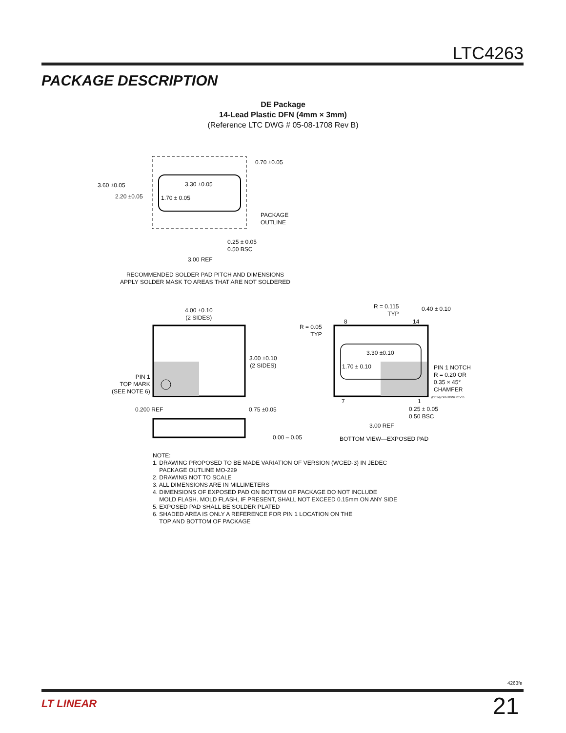LTC4263
PACKAGE DESCRIPTION
DE Package
14-Lead Plastic DFN (4mm × 3mm)
(Reference LTC DWG # 05-08-1708 Rev B)
0.70 ±0.05
3.60 ±0.05 3.30 ±0.05
2.20 ±0.05 1.70 ± 0.05
PACKAGE
OUTLINE
0.25 ± 0.05
0.50 BSC
3.00 REF
RECOMMENDED SOLDER PAD PITCH AND DIMENSIONS
APPLY SOLDER MASK TO AREAS THAT ARE NOT SOLDERED
4.00 ±0.10
(2 SIDES)
R = 0.115
TYP
0.40 ± 0.10
8 14
R = 0.05
TYP
3.30 ±0.10
3.00 ±0.10
(2 SIDES)
1.70 ± 0.10
PIN 1 NOTCH
R = 0.20 OR
0.35 × 45°
CHAMFER
(DE14) DFN 0806 REV B
PIN 1
TOP MARK
(SEE NOTE 6)
7 1
0.200 REF 0.75 ±0.05
0.25 ± 0.05
0.50 BSC
3.00 REF
0.00 – 0.05 BOTTOM VIEW—EXPOSED PAD
NOTE:
1. DRAWING PROPOSED TO BE MADE VARIATION OF VERSION (WGED-3) IN JEDEC
PACKAGE OUTLINE MO-229
2. DRAWING NOT TO SCALE
3. ALL DIMENSIONS ARE IN MILLIMETERS
4. DIMENSIONS OF EXPOSED PAD ON BOTTOM OF PACKAGE DO NOT INCLUDE
MOLD FLASH. MOLD FLASH, IF PRESENT, SHALL NOT EXCEED 0.15mm ON ANY SIDE
5. EXPOSED PAD SHALL BE SOLDER PLATED
6. SHADED AREA IS ONLY A REFERENCE FOR PIN 1 LOCATION ON THE
TOP AND BOTTOM OF PACKAGE
4263fe
LT LINEAR 21